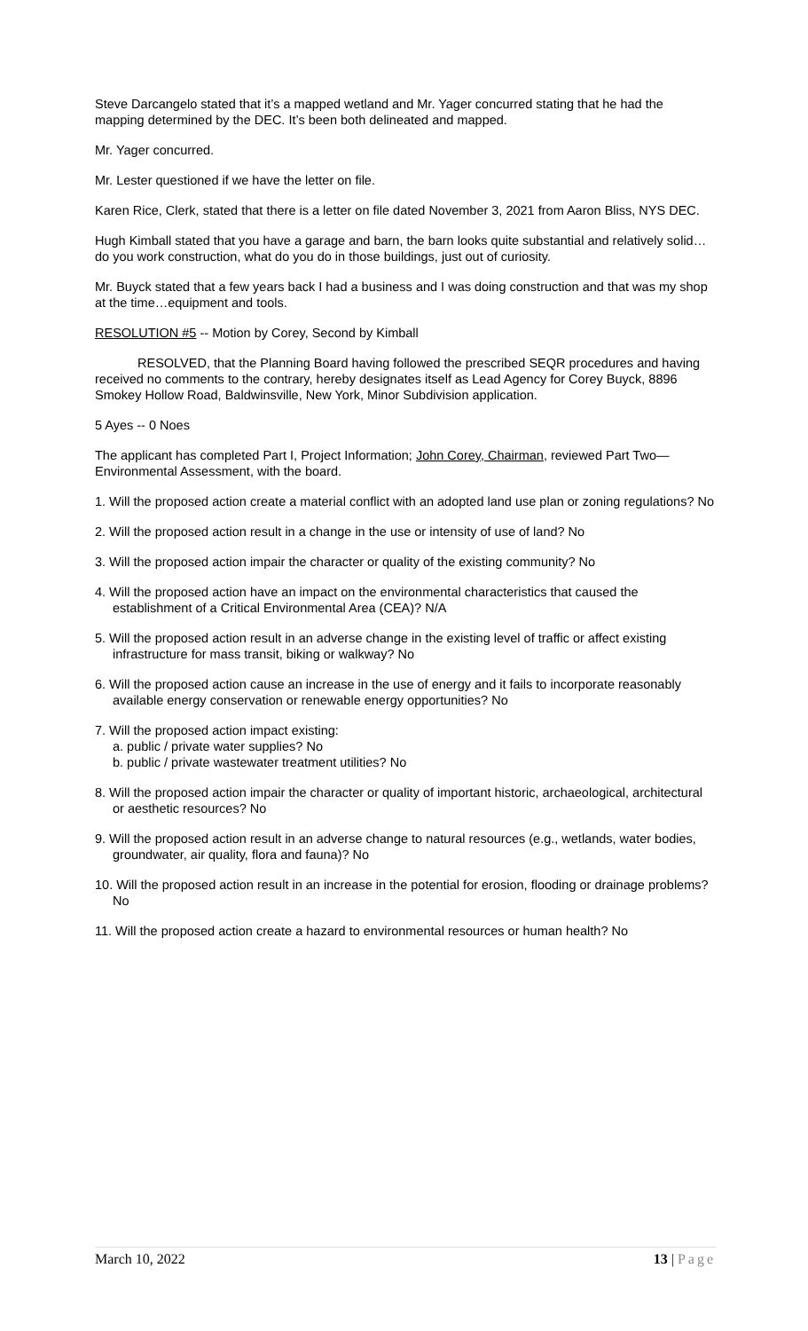Steve Darcangelo stated that it’s a mapped wetland and Mr. Yager concurred stating that he had the mapping determined by the DEC. It’s been both delineated and mapped.
Mr. Yager concurred.
Mr. Lester questioned if we have the letter on file.
Karen Rice, Clerk, stated that there is a letter on file dated November 3, 2021 from Aaron Bliss, NYS DEC.
Hugh Kimball stated that you have a garage and barn, the barn looks quite substantial and relatively solid…do you work construction, what do you do in those buildings, just out of curiosity.
Mr. Buyck stated that a few years back I had a business and I was doing construction and that was my shop at the time…equipment and tools.
RESOLUTION #5 -- Motion by Corey, Second by Kimball
RESOLVED, that the Planning Board having followed the prescribed SEQR procedures and having received no comments to the contrary, hereby designates itself as Lead Agency for Corey Buyck, 8896 Smokey Hollow Road, Baldwinsville, New York, Minor Subdivision application.
5 Ayes -- 0 Noes
The applicant has completed Part I, Project Information; John Corey, Chairman, reviewed Part Two—Environmental Assessment, with the board.
1. Will the proposed action create a material conflict with an adopted land use plan or zoning regulations? No
2. Will the proposed action result in a change in the use or intensity of use of land? No
3. Will the proposed action impair the character or quality of the existing community? No
4. Will the proposed action have an impact on the environmental characteristics that caused the establishment of a Critical Environmental Area (CEA)? N/A
5. Will the proposed action result in an adverse change in the existing level of traffic or affect existing infrastructure for mass transit, biking or walkway? No
6. Will the proposed action cause an increase in the use of energy and it fails to incorporate reasonably available energy conservation or renewable energy opportunities? No
7. Will the proposed action impact existing:
a. public / private water supplies? No
b. public / private wastewater treatment utilities? No
8. Will the proposed action impair the character or quality of important historic, archaeological, architectural or aesthetic resources? No
9. Will the proposed action result in an adverse change to natural resources (e.g., wetlands, water bodies, groundwater, air quality, flora and fauna)? No
10. Will the proposed action result in an increase in the potential for erosion, flooding or drainage problems? No
11. Will the proposed action create a hazard to environmental resources or human health? No
March 10, 2022 13 | Page